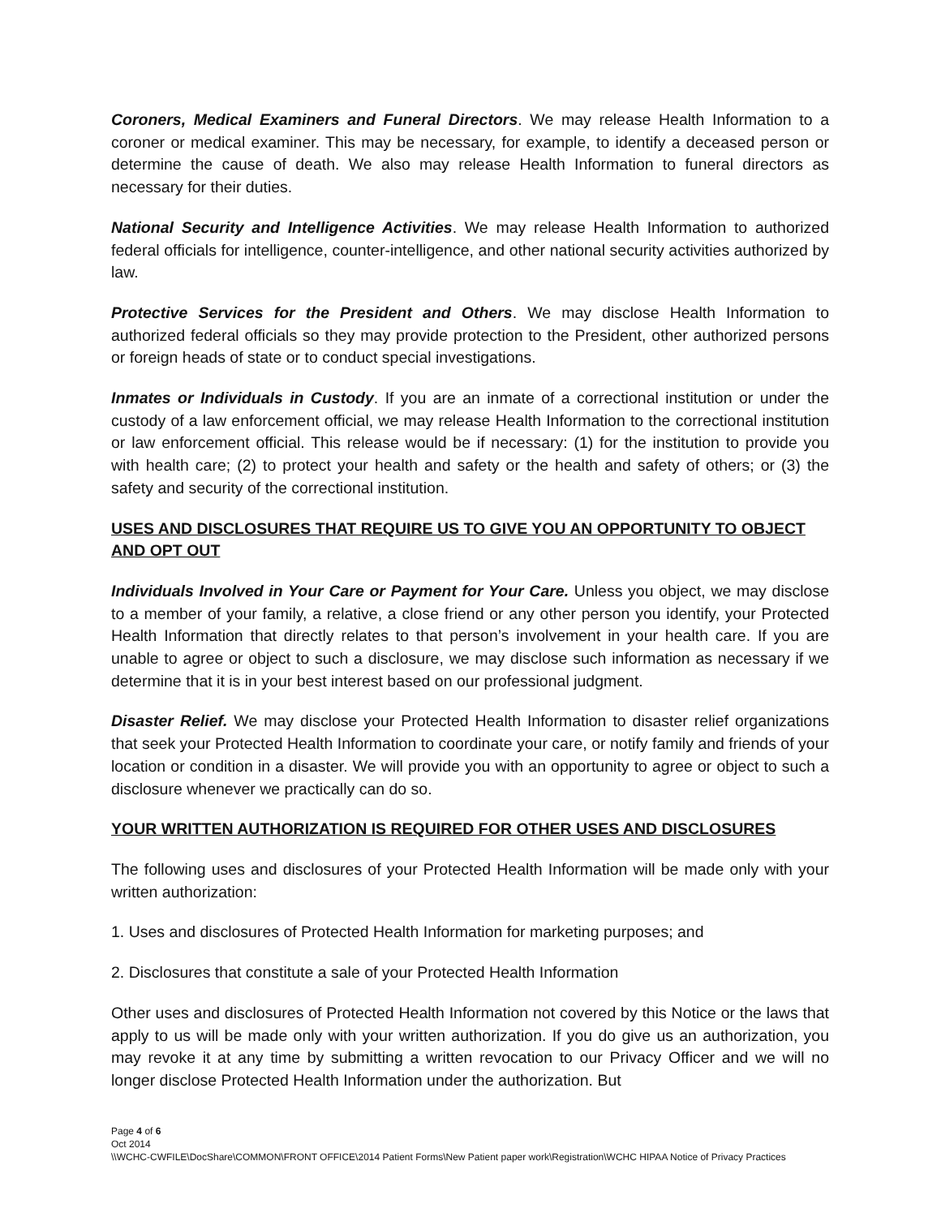Coroners, Medical Examiners and Funeral Directors. We may release Health Information to a coroner or medical examiner. This may be necessary, for example, to identify a deceased person or determine the cause of death. We also may release Health Information to funeral directors as necessary for their duties.
National Security and Intelligence Activities. We may release Health Information to authorized federal officials for intelligence, counter-intelligence, and other national security activities authorized by law.
Protective Services for the President and Others. We may disclose Health Information to authorized federal officials so they may provide protection to the President, other authorized persons or foreign heads of state or to conduct special investigations.
Inmates or Individuals in Custody. If you are an inmate of a correctional institution or under the custody of a law enforcement official, we may release Health Information to the correctional institution or law enforcement official. This release would be if necessary: (1) for the institution to provide you with health care; (2) to protect your health and safety or the health and safety of others; or (3) the safety and security of the correctional institution.
USES AND DISCLOSURES THAT REQUIRE US TO GIVE YOU AN OPPORTUNITY TO OBJECT AND OPT OUT
Individuals Involved in Your Care or Payment for Your Care. Unless you object, we may disclose to a member of your family, a relative, a close friend or any other person you identify, your Protected Health Information that directly relates to that person’s involvement in your health care. If you are unable to agree or object to such a disclosure, we may disclose such information as necessary if we determine that it is in your best interest based on our professional judgment.
Disaster Relief. We may disclose your Protected Health Information to disaster relief organizations that seek your Protected Health Information to coordinate your care, or notify family and friends of your location or condition in a disaster. We will provide you with an opportunity to agree or object to such a disclosure whenever we practically can do so.
YOUR WRITTEN AUTHORIZATION IS REQUIRED FOR OTHER USES AND DISCLOSURES
The following uses and disclosures of your Protected Health Information will be made only with your written authorization:
1. Uses and disclosures of Protected Health Information for marketing purposes; and
2. Disclosures that constitute a sale of your Protected Health Information
Other uses and disclosures of Protected Health Information not covered by this Notice or the laws that apply to us will be made only with your written authorization. If you do give us an authorization, you may revoke it at any time by submitting a written revocation to our Privacy Officer and we will no longer disclose Protected Health Information under the authorization. But
Page 4 of 6
Oct 2014
\\WCHC-CWFILE\DocShare\COMMON\FRONT OFFICE\2014 Patient Forms\New Patient paper work\Registration\WCHC HIPAA Notice of Privacy Practices